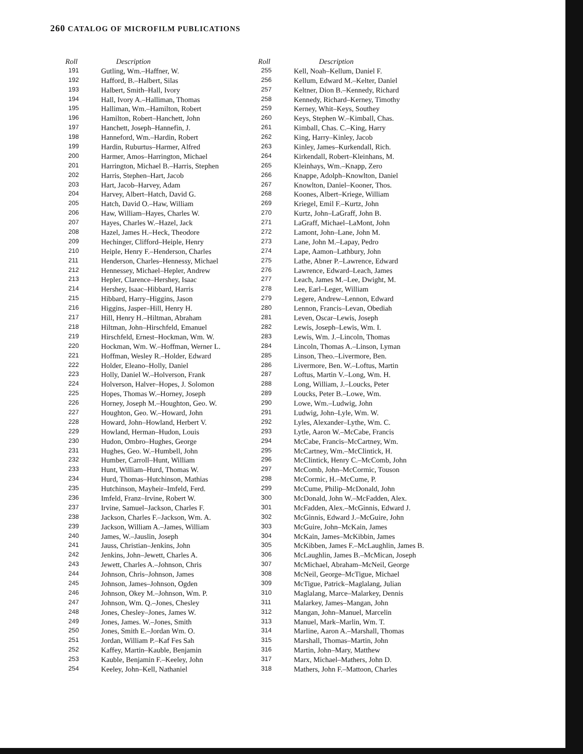260 CATALOG OF MICROFILM PUBLICATIONS
| Roll | Description |
| --- | --- |
| 191 | Gutling, Wm.–Haffner, W. |
| 192 | Hafford, B.–Halbert, Silas |
| 193 | Halbert, Smith–Hall, Ivory |
| 194 | Hall, Ivory A.–Halliman, Thomas |
| 195 | Halliman, Wm.–Hamilton, Robert |
| 196 | Hamilton, Robert–Hanchett, John |
| 197 | Hanchett, Joseph–Hannefin, J. |
| 198 | Hanneford, Wm.–Hardin, Robert |
| 199 | Hardin, Ruburtus–Harmer, Alfred |
| 200 | Harmer, Amos–Harrington, Michael |
| 201 | Harrington, Michael B.–Harris, Stephen |
| 202 | Harris, Stephen–Hart, Jacob |
| 203 | Hart, Jacob–Harvey, Adam |
| 204 | Harvey, Albert–Hatch, David G. |
| 205 | Hatch, David O.–Haw, William |
| 206 | Haw, William–Hayes, Charles W. |
| 207 | Hayes, Charles W.–Hazel, Jack |
| 208 | Hazel, James H.–Heck, Theodore |
| 209 | Hechinger, Clifford–Heiple, Henry |
| 210 | Heiple, Henry F.–Henderson, Charles |
| 211 | Henderson, Charles–Hennessy, Michael |
| 212 | Hennessey, Michael–Hepler, Andrew |
| 213 | Hepler, Clarence–Hershey, Isaac |
| 214 | Hershey, Isaac–Hibbard, Harris |
| 215 | Hibbard, Harry–Higgins, Jason |
| 216 | Higgins, Jasper–Hill, Henry H. |
| 217 | Hill, Henry H.–Hiltman, Abraham |
| 218 | Hiltman, John–Hirschfeld, Emanuel |
| 219 | Hirschfeld, Ernest–Hockman, Wm. W. |
| 220 | Hockman, Wm. W.–Hoffman, Werner L. |
| 221 | Hoffman, Wesley R.–Holder, Edward |
| 222 | Holder, Eleano–Holly, Daniel |
| 223 | Holly, Daniel W.–Holverson, Frank |
| 224 | Holverson, Halver–Hopes, J. Solomon |
| 225 | Hopes, Thomas W.–Horney, Joseph |
| 226 | Horney, Joseph M.–Houghton, Geo. W. |
| 227 | Houghton, Geo. W.–Howard, John |
| 228 | Howard, John–Howland, Herbert V. |
| 229 | Howland, Herman–Hudon, Louis |
| 230 | Hudon, Ombro–Hughes, George |
| 231 | Hughes, Geo. W.–Humbell, John |
| 232 | Humber, Carroll–Hunt, William |
| 233 | Hunt, William–Hurd, Thomas W. |
| 234 | Hurd, Thomas–Hutchinson, Mathias |
| 235 | Hutchinson, Mayheir–Imfeld, Ferd. |
| 236 | Imfeld, Franz–Irvine, Robert W. |
| 237 | Irvine, Samuel–Jackson, Charles F. |
| 238 | Jackson, Charles F.–Jackson, Wm. A. |
| 239 | Jackson, William A.–James, William |
| 240 | James, W.–Jauslin, Joseph |
| 241 | Jauss, Christian–Jenkins, John |
| 242 | Jenkins, John–Jewett, Charles A. |
| 243 | Jewett, Charles A.–Johnson, Chris |
| 244 | Johnson, Chris–Johnson, James |
| 245 | Johnson, James–Johnson, Ogden |
| 246 | Johnson, Okey M.–Johnson, Wm. P. |
| 247 | Johnson, Wm. Q.–Jones, Chesley |
| 248 | Jones, Chesley–Jones, James W. |
| 249 | Jones, James. W.–Jones, Smith |
| 250 | Jones, Smith E.–Jordan Wm. O. |
| 251 | Jordan, William P.–Kaf Fes Sah |
| 252 | Kaffey, Martin–Kauble, Benjamin |
| 253 | Kauble, Benjamin F.–Keeley, John |
| 254 | Keeley, John–Kell, Nathaniel |
| Roll | Description |
| --- | --- |
| 255 | Kell, Noah–Kellum, Daniel F. |
| 256 | Kellum, Edward M.–Kelter, Daniel |
| 257 | Keltner, Dion B.–Kennedy, Richard |
| 258 | Kennedy, Richard–Kerney, Timothy |
| 259 | Kerney, Whit–Keys, Southey |
| 260 | Keys, Stephen W.–Kimball, Chas. |
| 261 | Kimball, Chas. C.–King, Harry |
| 262 | King, Harry–Kinley, Jacob |
| 263 | Kinley, James–Kurkendall, Rich. |
| 264 | Kirkendall, Robert–Kleinhans, M. |
| 265 | Kleinhays, Wm.–Knapp, Zero |
| 266 | Knappe, Adolph–Knowlton, Daniel |
| 267 | Knowlton, Daniel–Kooner, Thos. |
| 268 | Koones, Albert–Kriege, William |
| 269 | Kriegel, Emil F.–Kurtz, John |
| 270 | Kurtz, John–LaGraff, John B. |
| 271 | LaGraff, Michael–LaMont, John |
| 272 | Lamont, John–Lane, John M. |
| 273 | Lane, John M.–Lapay, Pedro |
| 274 | Lape, Aamon–Lathbury, John |
| 275 | Lathe, Abner P.–Lawrence, Edward |
| 276 | Lawrence, Edward–Leach, James |
| 277 | Leach, James M.–Lee, Dwight, M. |
| 278 | Lee, Earl–Leger, William |
| 279 | Legere, Andrew–Lennon, Edward |
| 280 | Lennon, Francis–Levan, Obediah |
| 281 | Leven, Oscar–Lewis, Joseph |
| 282 | Lewis, Joseph–Lewis, Wm. I. |
| 283 | Lewis, Wm. J.–Lincoln, Thomas |
| 284 | Lincoln, Thomas A.–Linson, Lyman |
| 285 | Linson, Theo.–Livermore, Ben. |
| 286 | Livermore, Ben. W.–Loftus, Martin |
| 287 | Loftus, Martin V.–Long, Wm. H. |
| 288 | Long, William, J.–Loucks, Peter |
| 289 | Loucks, Peter B.–Lowe, Wm. |
| 290 | Lowe, Wm.–Ludwig, John |
| 291 | Ludwig, John–Lyle, Wm. W. |
| 292 | Lyles, Alexander–Lythe, Wm. C. |
| 293 | Lytle, Aaron W.–McCabe, Francis |
| 294 | McCabe, Francis–McCartney, Wm. |
| 295 | McCartney, Wm.–McClintick, H. |
| 296 | McClintick, Henry C.–McComb, John |
| 297 | McComb, John–McCormic, Touson |
| 298 | McCormic, H.–McCume, P. |
| 299 | McCume, Philip–McDonald, John |
| 300 | McDonald, John W.–McFadden, Alex. |
| 301 | McFadden, Alex.–McGinnis, Edward J. |
| 302 | McGinnis, Edward J.–McGuire, John |
| 303 | McGuire, John–McKain, James |
| 304 | McKain, James–McKibbin, James |
| 305 | McKibben, James F.–McLaughlin, James B. |
| 306 | McLaughlin, James B.–McMican, Joseph |
| 307 | McMichael, Abraham–McNeil, George |
| 308 | McNeil, George–McTigue, Michael |
| 309 | McTigue, Patrick–Maglalang, Julian |
| 310 | Maglalang, Marce–Malarkey, Dennis |
| 311 | Malarkey, James–Mangan, John |
| 312 | Mangan, John–Manuel, Marcelin |
| 313 | Manuel, Mark–Marlin, Wm. T. |
| 314 | Marline, Aaron A.–Marshall, Thomas |
| 315 | Marshall, Thomas–Martin, John |
| 316 | Martin, John–Mary, Matthew |
| 317 | Marx, Michael–Mathers, John D. |
| 318 | Mathers, John F.–Mattoon, Charles |